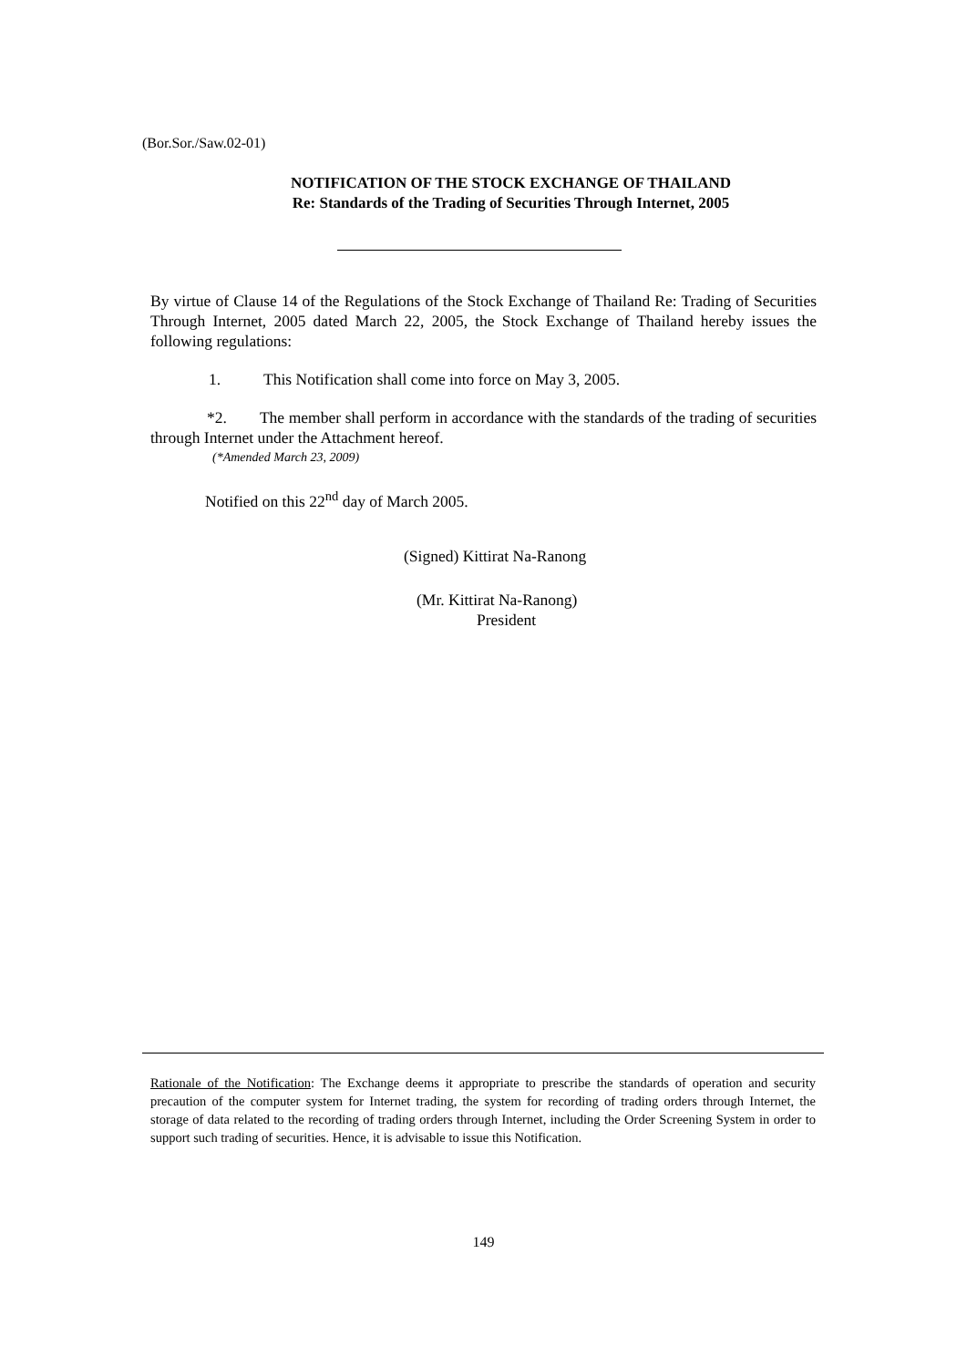(Bor.Sor./Saw.02-01)
NOTIFICATION OF THE STOCK EXCHANGE OF THAILAND
Re: Standards of the Trading of Securities Through Internet, 2005
By virtue of Clause 14 of the Regulations of the Stock Exchange of Thailand Re: Trading of Securities Through Internet, 2005 dated March 22, 2005, the Stock Exchange of Thailand hereby issues the following regulations:
1. This Notification shall come into force on May 3, 2005.
*2. The member shall perform in accordance with the standards of the trading of securities through Internet under the Attachment hereof.
(*Amended March 23, 2009)
Notified on this 22<sup>nd</sup> day of March 2005.
(Signed) Kittirat Na-Ranong
(Mr. Kittirat Na-Ranong)
President
Rationale of the Notification: The Exchange deems it appropriate to prescribe the standards of operation and security precaution of the computer system for Internet trading, the system for recording of trading orders through Internet, the storage of data related to the recording of trading orders through Internet, including the Order Screening System in order to support such trading of securities. Hence, it is advisable to issue this Notification.
149